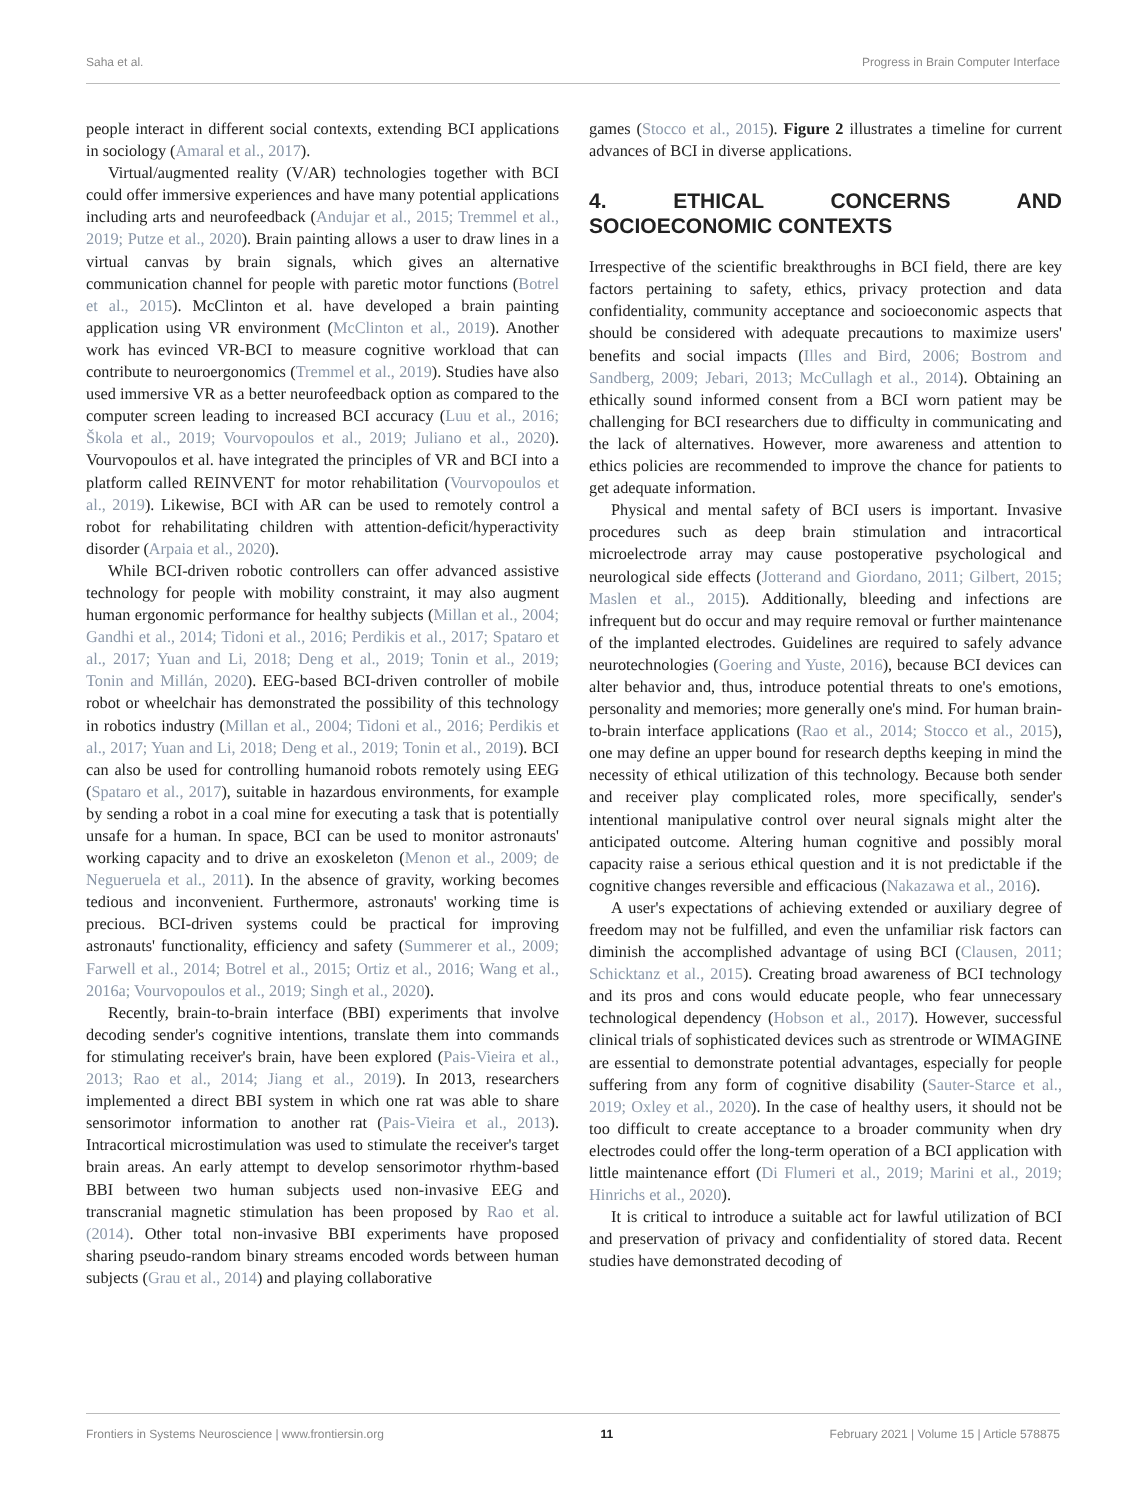Saha et al. Progress in Brain Computer Interface
people interact in different social contexts, extending BCI applications in sociology (Amaral et al., 2017).
Virtual/augmented reality (V/AR) technologies together with BCI could offer immersive experiences and have many potential applications including arts and neurofeedback (Andujar et al., 2015; Tremmel et al., 2019; Putze et al., 2020). Brain painting allows a user to draw lines in a virtual canvas by brain signals, which gives an alternative communication channel for people with paretic motor functions (Botrel et al., 2015). McClinton et al. have developed a brain painting application using VR environment (McClinton et al., 2019). Another work has evinced VR-BCI to measure cognitive workload that can contribute to neuroergonomics (Tremmel et al., 2019). Studies have also used immersive VR as a better neurofeedback option as compared to the computer screen leading to increased BCI accuracy (Luu et al., 2016; Škola et al., 2019; Vourvopoulos et al., 2019; Juliano et al., 2020). Vourvopoulos et al. have integrated the principles of VR and BCI into a platform called REINVENT for motor rehabilitation (Vourvopoulos et al., 2019). Likewise, BCI with AR can be used to remotely control a robot for rehabilitating children with attention-deficit/hyperactivity disorder (Arpaia et al., 2020).
While BCI-driven robotic controllers can offer advanced assistive technology for people with mobility constraint, it may also augment human ergonomic performance for healthy subjects (Millan et al., 2004; Gandhi et al., 2014; Tidoni et al., 2016; Perdikis et al., 2017; Spataro et al., 2017; Yuan and Li, 2018; Deng et al., 2019; Tonin et al., 2019; Tonin and Millán, 2020). EEG-based BCI-driven controller of mobile robot or wheelchair has demonstrated the possibility of this technology in robotics industry (Millan et al., 2004; Tidoni et al., 2016; Perdikis et al., 2017; Yuan and Li, 2018; Deng et al., 2019; Tonin et al., 2019). BCI can also be used for controlling humanoid robots remotely using EEG (Spataro et al., 2017), suitable in hazardous environments, for example by sending a robot in a coal mine for executing a task that is potentially unsafe for a human. In space, BCI can be used to monitor astronauts' working capacity and to drive an exoskeleton (Menon et al., 2009; de Negueruela et al., 2011). In the absence of gravity, working becomes tedious and inconvenient. Furthermore, astronauts' working time is precious. BCI-driven systems could be practical for improving astronauts' functionality, efficiency and safety (Summerer et al., 2009; Farwell et al., 2014; Botrel et al., 2015; Ortiz et al., 2016; Wang et al., 2016a; Vourvopoulos et al., 2019; Singh et al., 2020).
Recently, brain-to-brain interface (BBI) experiments that involve decoding sender's cognitive intentions, translate them into commands for stimulating receiver's brain, have been explored (Pais-Vieira et al., 2013; Rao et al., 2014; Jiang et al., 2019). In 2013, researchers implemented a direct BBI system in which one rat was able to share sensorimotor information to another rat (Pais-Vieira et al., 2013). Intracortical microstimulation was used to stimulate the receiver's target brain areas. An early attempt to develop sensorimotor rhythm-based BBI between two human subjects used non-invasive EEG and transcranial magnetic stimulation has been proposed by Rao et al. (2014). Other total non-invasive BBI experiments have proposed sharing pseudo-random binary streams encoded words between human subjects (Grau et al., 2014) and playing collaborative
games (Stocco et al., 2015). Figure 2 illustrates a timeline for current advances of BCI in diverse applications.
4. ETHICAL CONCERNS AND SOCIOECONOMIC CONTEXTS
Irrespective of the scientific breakthroughs in BCI field, there are key factors pertaining to safety, ethics, privacy protection and data confidentiality, community acceptance and socioeconomic aspects that should be considered with adequate precautions to maximize users' benefits and social impacts (Illes and Bird, 2006; Bostrom and Sandberg, 2009; Jebari, 2013; McCullagh et al., 2014). Obtaining an ethically sound informed consent from a BCI worn patient may be challenging for BCI researchers due to difficulty in communicating and the lack of alternatives. However, more awareness and attention to ethics policies are recommended to improve the chance for patients to get adequate information.
Physical and mental safety of BCI users is important. Invasive procedures such as deep brain stimulation and intracortical microelectrode array may cause postoperative psychological and neurological side effects (Jotterand and Giordano, 2011; Gilbert, 2015; Maslen et al., 2015). Additionally, bleeding and infections are infrequent but do occur and may require removal or further maintenance of the implanted electrodes. Guidelines are required to safely advance neurotechnologies (Goering and Yuste, 2016), because BCI devices can alter behavior and, thus, introduce potential threats to one's emotions, personality and memories; more generally one's mind. For human brain-to-brain interface applications (Rao et al., 2014; Stocco et al., 2015), one may define an upper bound for research depths keeping in mind the necessity of ethical utilization of this technology. Because both sender and receiver play complicated roles, more specifically, sender's intentional manipulative control over neural signals might alter the anticipated outcome. Altering human cognitive and possibly moral capacity raise a serious ethical question and it is not predictable if the cognitive changes reversible and efficacious (Nakazawa et al., 2016).
A user's expectations of achieving extended or auxiliary degree of freedom may not be fulfilled, and even the unfamiliar risk factors can diminish the accomplished advantage of using BCI (Clausen, 2011; Schicktanz et al., 2015). Creating broad awareness of BCI technology and its pros and cons would educate people, who fear unnecessary technological dependency (Hobson et al., 2017). However, successful clinical trials of sophisticated devices such as strentrode or WIMAGINE are essential to demonstrate potential advantages, especially for people suffering from any form of cognitive disability (Sauter-Starce et al., 2019; Oxley et al., 2020). In the case of healthy users, it should not be too difficult to create acceptance to a broader community when dry electrodes could offer the long-term operation of a BCI application with little maintenance effort (Di Flumeri et al., 2019; Marini et al., 2019; Hinrichs et al., 2020).
It is critical to introduce a suitable act for lawful utilization of BCI and preservation of privacy and confidentiality of stored data. Recent studies have demonstrated decoding of
Frontiers in Systems Neuroscience | www.frontiersin.org 11 February 2021 | Volume 15 | Article 578875